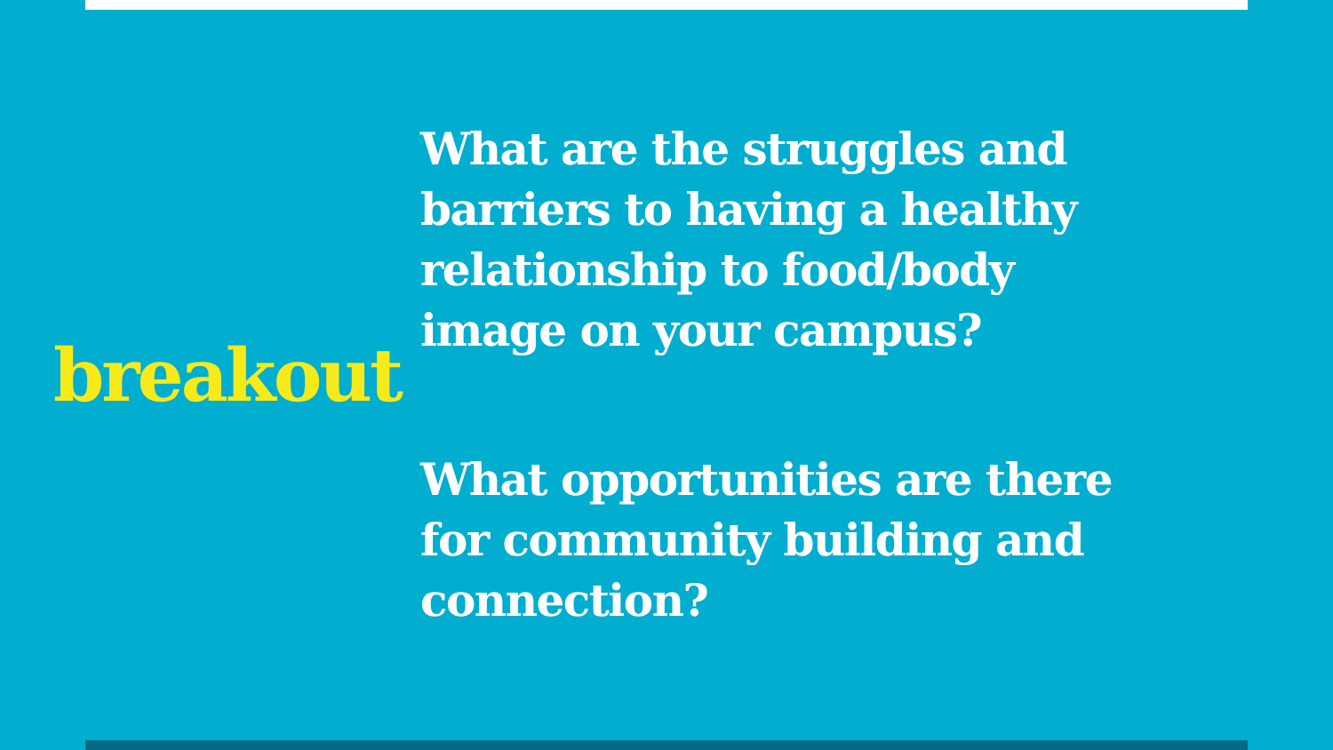breakout
What are the struggles and barriers to having a healthy relationship to food/body image on your campus?
What opportunities are there for community building and connection?